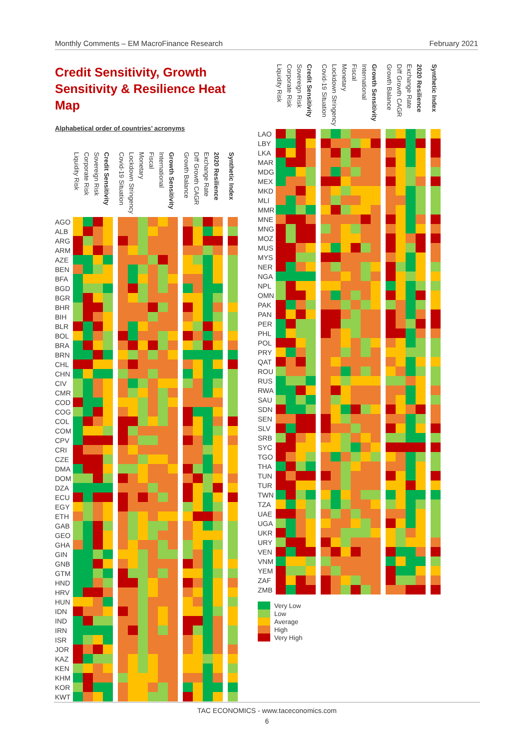Monthly Comments – EM MacroFinance Research February 2021
Credit Sensitivity, Growth Sensitivity & Resilience Heat Map
Alphabetical order of countries’ acronyms
| | Liquidity Risk | Corporate Risk | Sovereign Risk | Credit Sensitivity | | Covid-19 Situation | Lockdown Stringency | Monetary | Fiscal | International | Growth Sensitivity | | Growth Balance | Diff Growth CAGR | Exchange Rate | 2020 Resilience | | Synthetic Index |
| AGO | | | | | | | | | | | | | | | | | | |
| ALB | | | | | | | | | | | | | | | | | | |
| ARG | | | | | | | | | | | | | | | | | | |
| ARM | | | | | | | | | | | | | | | | | | |
| AZE | | | | | | | | | | | | | | | | | | |
| BEN | | | | | | | | | | | | | | | | | | |
| BFA | | | | | | | | | | | | | | | | | | |
| BGD | | | | | | | | | | | | | | | | | | |
| BGR | | | | | | | | | | | | | | | | | | |
| BHR | | | | | | | | | | | | | | | | | | |
| BIH | | | | | | | | | | | | | | | | | | |
| BLR | | | | | | | | | | | | | | | | | | |
| BOL | | | | | | | | | | | | | | | | | | |
| BRA | | | | | | | | | | | | | | | | | | |
| BRN | | | | | | | | | | | | | | | | | | |
| CHL | | | | | | | | | | | | | | | | | | |
| CHN | | | | | | | | | | | | | | | | | | |
| CIV | | | | | | | | | | | | | | | | | | |
| CMR | | | | | | | | | | | | | | | | | | |
| COD | | | | | | | | | | | | | | | | | | |
| COG | | | | | | | | | | | | | | | | | | |
| COL | | | | | | | | | | | | | | | | | | |
| COM | | | | | | | | | | | | | | | | | | |
| CPV | | | | | | | | | | | | | | | | | | |
| CRI | | | | | | | | | | | | | | | | | | |
| CZE | | | | | | | | | | | | | | | | | | |
| DMA | | | | | | | | | | | | | | | | | | |
| DOM | | | | | | | | | | | | | | | | | | |
| DZA | | | | | | | | | | | | | | | | | | |
| ECU | | | | | | | | | | | | | | | | | | |
| EGY | | | | | | | | | | | | | | | | | | |
| ETH | | | | | | | | | | | | | | | | | | |
| GAB | | | | | | | | | | | | | | | | | | |
| GEO | | | | | | | | | | | | | | | | | | |
| GHA | | | | | | | | | | | | | | | | | | |
| GIN | | | | | | | | | | | | | | | | | | |
| GNB | | | | | | | | | | | | | | | | | | |
| GTM | | | | | | | | | | | | | | | | | | |
| HND | | | | | | | | | | | | | | | | | | |
| HRV | | | | | | | | | | | | | | | | | | |
| HUN | | | | | | | | | | | | | | | | | | |
| IDN | | | | | | | | | | | | | | | | | | |
| IND | | | | | | | | | | | | | | | | | | |
| IRN | | | | | | | | | | | | | | | | | | |
| ISR | | | | | | | | | | | | | | | | | | |
| JOR | | | | | | | | | | | | | | | | | | |
| KAZ | | | | | | | | | | | | | | | | | | |
| KEN | | | | | | | | | | | | | | | | | | |
| KHM | | | | | | | | | | | | | | | | | | |
| KOR | | | | | | | | | | | | | | | | | | |
| KWT | | | | | | | | | | | | | | | | | | |
| | Liquidity Risk | Corporate Risk | Sovereign Risk | Credit Sensitivity | | Covid-19 Situation | Lockdown Stringency | Monetary | Fiscal | International | Growth Sensitivity | | Growth Balance | Diff Growth CAGR | Exchange Rate | 2020 Resilience | | Synthetic Index |
| LAO | | | | | | | | | | | | | | | | | | |
| LBY | | | | | | | | | | | | | | | | | | |
| LKA | | | | | | | | | | | | | | | | | | |
| MAR | | | | | | | | | | | | | | | | | | |
| MDG | | | | | | | | | | | | | | | | | | |
| MEX | | | | | | | | | | | | | | | | | | |
| MKD | | | | | | | | | | | | | | | | | | |
| MLI | | | | | | | | | | | | | | | | | | |
| MMR | | | | | | | | | | | | | | | | | | |
| MNE | | | | | | | | | | | | | | | | | | |
| MNG | | | | | | | | | | | | | | | | | | |
| MOZ | | | | | | | | | | | | | | | | | | |
| MUS | | | | | | | | | | | | | | | | | | |
| MYS | | | | | | | | | | | | | | | | | | |
| NER | | | | | | | | | | | | | | | | | | |
| NGA | | | | | | | | | | | | | | | | | | |
| NPL | | | | | | | | | | | | | | | | | | |
| OMN | | | | | | | | | | | | | | | | | | |
| PAK | | | | | | | | | | | | | | | | | | |
| PAN | | | | | | | | | | | | | | | | | | |
| PER | | | | | | | | | | | | | | | | | | |
| PHL | | | | | | | | | | | | | | | | | | |
| POL | | | | | | | | | | | | | | | | | | |
| PRY | | | | | | | | | | | | | | | | | | |
| QAT | | | | | | | | | | | | | | | | | | |
| ROU | | | | | | | | | | | | | | | | | | |
| RUS | | | | | | | | | | | | | | | | | | |
| RWA | | | | | | | | | | | | | | | | | | |
| SAU | | | | | | | | | | | | | | | | | | |
| SDN | | | | | | | | | | | | | | | | | | |
| SEN | | | | | | | | | | | | | | | | | | |
| SLV | | | | | | | | | | | | | | | | | | |
| SRB | | | | | | | | | | | | | | | | | | |
| SYC | | | | | | | | | | | | | | | | | | |
| TGO | | | | | | | | | | | | | | | | | | |
| THA | | | | | | | | | | | | | | | | | | |
| TUN | | | | | | | | | | | | | | | | | | |
| TUR | | | | | | | | | | | | | | | | | | |
| TWN | | | | | | | | | | | | | | | | | | |
| TZA | | | | | | | | | | | | | | | | | | |
| UAE | | | | | | | | | | | | | | | | | | |
| UGA | | | | | | | | | | | | | | | | | | |
| UKR | | | | | | | | | | | | | | | | | | |
| URY | | | | | | | | | | | | | | | | | | |
| VEN | | | | | | | | | | | | | | | | | | |
| VNM | | | | | | | | | | | | | | | | | | |
| YEM | | | | | | | | | | | | | | | | | | |
| ZAF | | | | | | | | | | | | | | | | | | |
| ZMB | | | | | | | | | | | | | | | | | | |
Very Low
Low
Average
High
Very High
TAC ECONOMICS - www.taceconomics.com
6